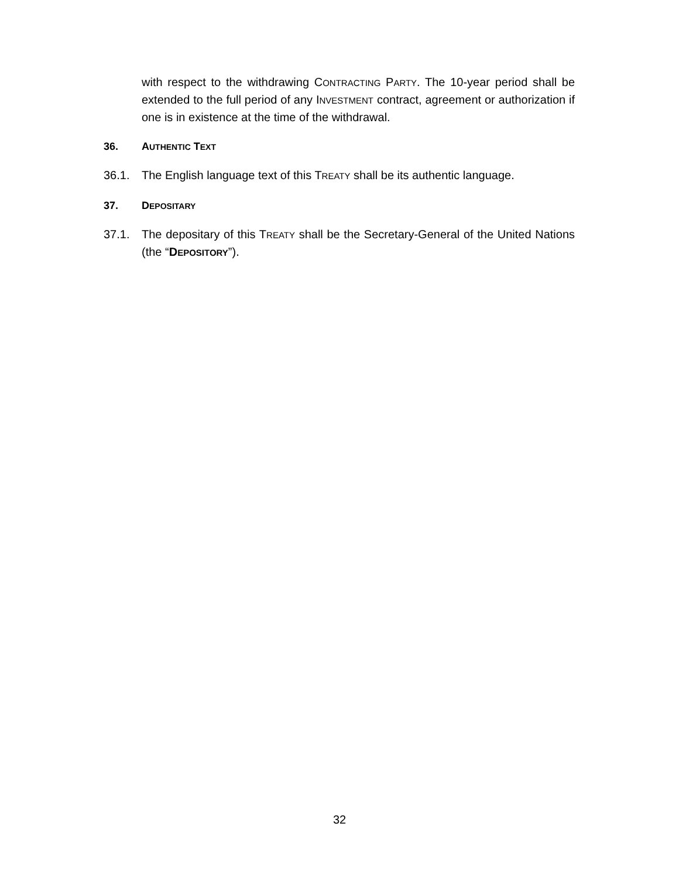with respect to the withdrawing CONTRACTING PARTY. The 10-year period shall be extended to the full period of any INVESTMENT contract, agreement or authorization if one is in existence at the time of the withdrawal.
36. AUTHENTIC TEXT
36.1. The English language text of this TREATY shall be its authentic language.
37. DEPOSITARY
37.1. The depositary of this TREATY shall be the Secretary-General of the United Nations (the “DEPOSITORY”).
32